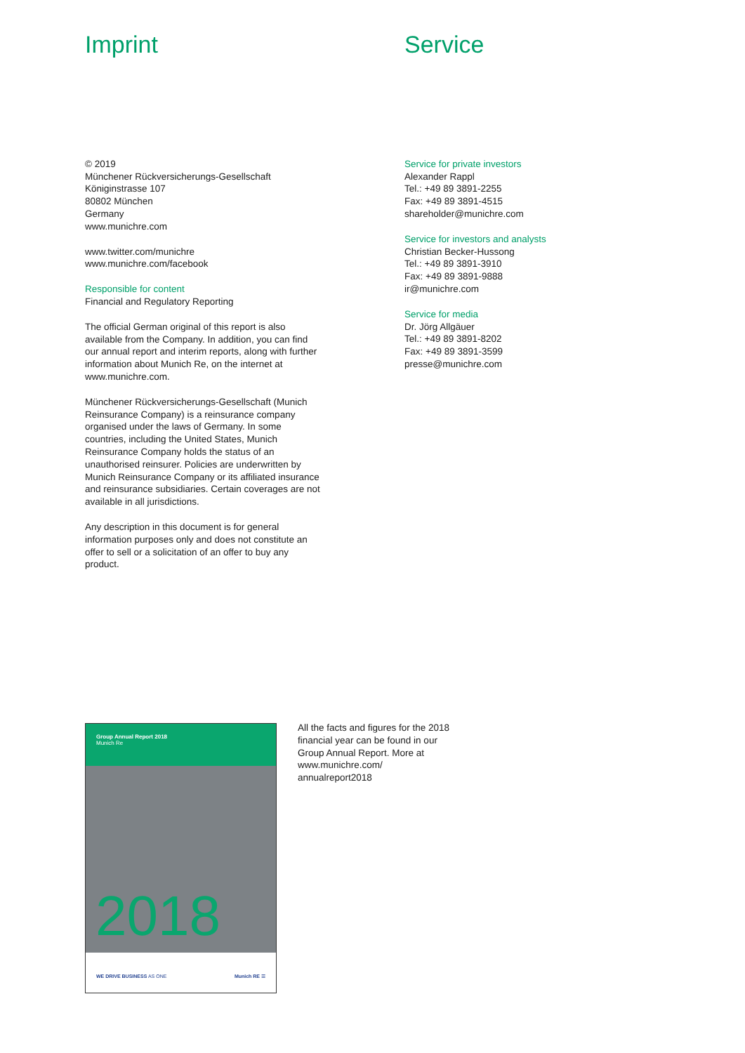Imprint
© 2019
Münchener Rückversicherungs-Gesellschaft
Königinstrasse 107
80802 München
Germany
www.munichre.com
www.twitter.com/munichre
www.munichre.com/facebook
Responsible for content
Financial and Regulatory Reporting
The official German original of this report is also available from the Company. In addition, you can find our annual report and interim reports, along with further information about Munich Re, on the internet at www.munichre.com.
Münchener Rückversicherungs-Gesellschaft (Munich Reinsurance Company) is a reinsurance company organised under the laws of Germany. In some countries, including the United States, Munich Reinsurance Company holds the status of an unauthorised reinsurer. Policies are underwritten by Munich Reinsurance Company or its affiliated insurance and reinsurance subsidiaries. Certain coverages are not available in all jurisdictions.
Any description in this document is for general information purposes only and does not constitute an offer to sell or a solicitation of an offer to buy any product.
Service
Service for private investors
Alexander Rappl
Tel.: +49 89 3891-2255
Fax: +49 89 3891-4515
shareholder@munichre.com
Service for investors and analysts
Christian Becker-Hussong
Tel.: +49 89 3891-3910
Fax: +49 89 3891-9888
ir@munichre.com
Service for media
Dr. Jörg Allgäuer
Tel.: +49 89 3891-8202
Fax: +49 89 3891-3599
presse@munichre.com
Group Annual Report 2018
Munich Re
2018
WE DRIVE BUSINESS AS ONE Munich RE ☰
All the facts and figures for the 2018 financial year can be found in our Group Annual Report. More at www.munichre.com/ annualreport2018